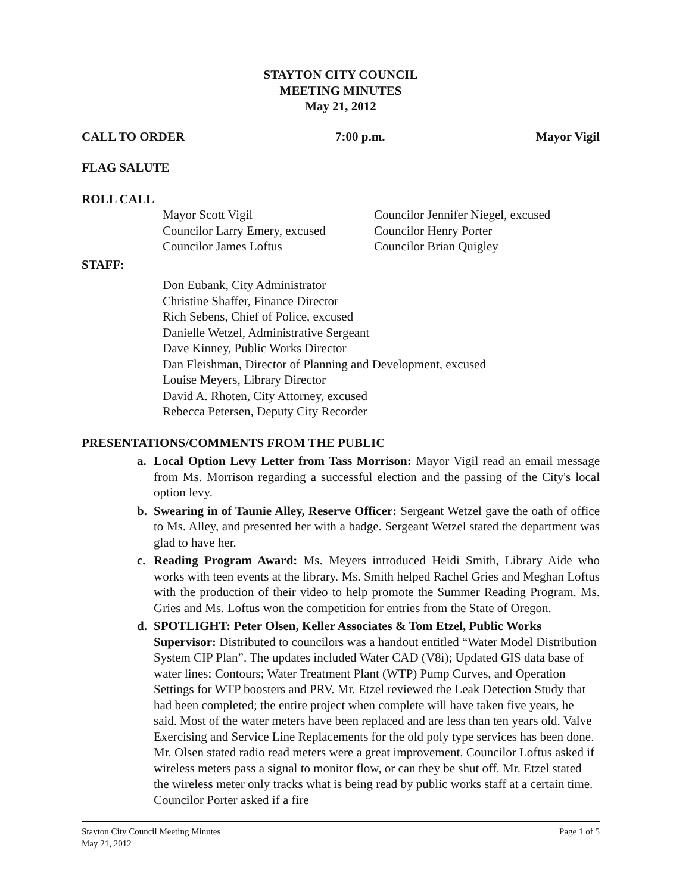STAYTON CITY COUNCIL
MEETING MINUTES
May 21, 2012
CALL TO ORDER 7:00 p.m. Mayor Vigil
FLAG SALUTE
ROLL CALL
Mayor Scott Vigil
Councilor Jennifer Niegel, excused
Councilor Larry Emery, excused
Councilor Henry Porter
Councilor James Loftus
Councilor Brian Quigley
STAFF:
Don Eubank, City Administrator
Christine Shaffer, Finance Director
Rich Sebens, Chief of Police, excused
Danielle Wetzel, Administrative Sergeant
Dave Kinney, Public Works Director
Dan Fleishman, Director of Planning and Development, excused
Louise Meyers, Library Director
David A. Rhoten, City Attorney, excused
Rebecca Petersen, Deputy City Recorder
PRESENTATIONS/COMMENTS FROM THE PUBLIC
a. Local Option Levy Letter from Tass Morrison: Mayor Vigil read an email message from Ms. Morrison regarding a successful election and the passing of the City's local option levy.
b. Swearing in of Taunie Alley, Reserve Officer: Sergeant Wetzel gave the oath of office to Ms. Alley, and presented her with a badge. Sergeant Wetzel stated the department was glad to have her.
c. Reading Program Award: Ms. Meyers introduced Heidi Smith, Library Aide who works with teen events at the library. Ms. Smith helped Rachel Gries and Meghan Loftus with the production of their video to help promote the Summer Reading Program. Ms. Gries and Ms. Loftus won the competition for entries from the State of Oregon.
d. SPOTLIGHT: Peter Olsen, Keller Associates & Tom Etzel, Public Works Supervisor: Distributed to councilors was a handout entitled “Water Model Distribution System CIP Plan”. The updates included Water CAD (V8i); Updated GIS data base of water lines; Contours; Water Treatment Plant (WTP) Pump Curves, and Operation Settings for WTP boosters and PRV. Mr. Etzel reviewed the Leak Detection Study that had been completed; the entire project when complete will have taken five years, he said. Most of the water meters have been replaced and are less than ten years old. Valve Exercising and Service Line Replacements for the old poly type services has been done. Mr. Olsen stated radio read meters were a great improvement. Councilor Loftus asked if wireless meters pass a signal to monitor flow, or can they be shut off. Mr. Etzel stated the wireless meter only tracks what is being read by public works staff at a certain time. Councilor Porter asked if a fire
Stayton City Council Meeting Minutes
May 21, 2012 Page 1 of 5